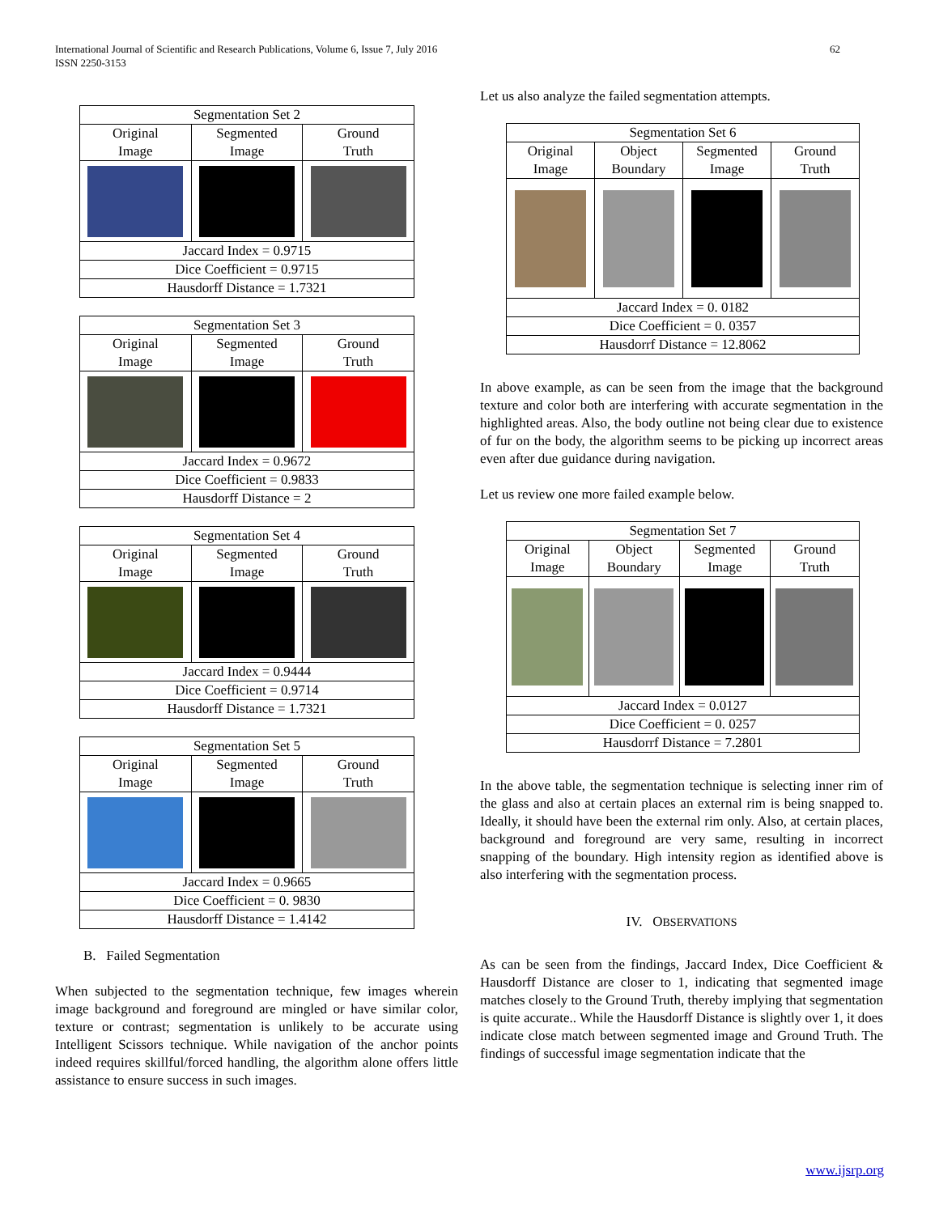International Journal of Scientific and Research Publications, Volume 6, Issue 7, July 2016
ISSN 2250-3153
62
| Segmentation Set 2 | | |
| --- | --- | --- |
| Original Image | Segmented Image | Ground Truth |
| Jaccard Index = 0.9715 | | |
| Dice Coefficient = 0.9715 | | |
| Hausdorff Distance = 1.7321 | | |
| Segmentation Set 3 | | |
| --- | --- | --- |
| Original Image | Segmented Image | Ground Truth |
| Jaccard Index = 0.9672 | | |
| Dice Coefficient = 0.9833 | | |
| Hausdorff Distance = 2 | | |
| Segmentation Set 4 | | |
| --- | --- | --- |
| Original Image | Segmented Image | Ground Truth |
| Jaccard Index = 0.9444 | | |
| Dice Coefficient = 0.9714 | | |
| Hausdorff Distance = 1.7321 | | |
| Segmentation Set 5 | | |
| --- | --- | --- |
| Original Image | Segmented Image | Ground Truth |
| Jaccard Index = 0.9665 | | |
| Dice Coefficient = 0. 9830 | | |
| Hausdorff Distance = 1.4142 | | |
B. Failed Segmentation
When subjected to the segmentation technique, few images wherein image background and foreground are mingled or have similar color, texture or contrast; segmentation is unlikely to be accurate using Intelligent Scissors technique. While navigation of the anchor points indeed requires skillful/forced handling, the algorithm alone offers little assistance to ensure success in such images.
Let us also analyze the failed segmentation attempts.
| Segmentation Set 6 | | | |
| --- | --- | --- | --- |
| Original Image | Object Boundary | Segmented Image | Ground Truth |
| Jaccard Index = 0. 0182 | | | |
| Dice Coefficient = 0. 0357 | | | |
| Hausdorrf Distance = 12.8062 | | | |
In above example, as can be seen from the image that the background texture and color both are interfering with accurate segmentation in the highlighted areas. Also, the body outline not being clear due to existence of fur on the body, the algorithm seems to be picking up incorrect areas even after due guidance during navigation.
Let us review one more failed example below.
| Segmentation Set 7 | | | |
| --- | --- | --- | --- |
| Original Image | Object Boundary | Segmented Image | Ground Truth |
| Jaccard Index = 0.0127 | | | |
| Dice Coefficient = 0. 0257 | | | |
| Hausdorrf Distance = 7.2801 | | | |
In the above table, the segmentation technique is selecting inner rim of the glass and also at certain places an external rim is being snapped to. Ideally, it should have been the external rim only. Also, at certain places, background and foreground are very same, resulting in incorrect snapping of the boundary. High intensity region as identified above is also interfering with the segmentation process.
IV. OBSERVATIONS
As can be seen from the findings, Jaccard Index, Dice Coefficient & Hausdorff Distance are closer to 1, indicating that segmented image matches closely to the Ground Truth, thereby implying that segmentation is quite accurate.. While the Hausdorff Distance is slightly over 1, it does indicate close match between segmented image and Ground Truth. The findings of successful image segmentation indicate that the
www.ijsrp.org